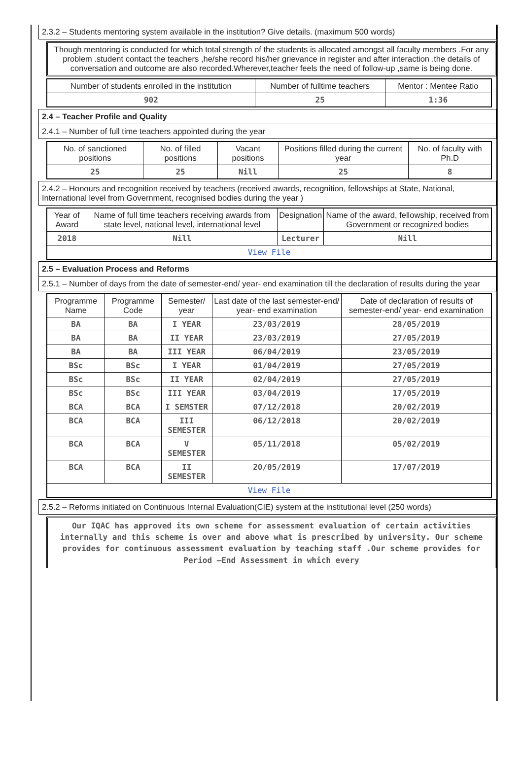2.3.2 – Students mentoring system available in the institution? Give details. (maximum 500 words)
Though mentoring is conducted for which total strength of the students is allocated amongst all faculty members .For any problem .student contact the teachers ,he/she record his/her grievance in register and after interaction .the details of conversation and outcome are also recorded.Wherever,teacher feels the need of follow-up ,same is being done.
| Number of students enrolled in the institution | Number of fulltime teachers | Mentor : Mentee Ratio |
| --- | --- | --- |
| 902 | 25 | 1:36 |
2.4 – Teacher Profile and Quality
2.4.1 – Number of full time teachers appointed during the year
| No. of sanctioned positions | No. of filled positions | Vacant positions | Positions filled during the current year | No. of faculty with Ph.D |
| --- | --- | --- | --- | --- |
| 25 | 25 | Nill | 25 | 8 |
2.4.2 – Honours and recognition received by teachers (received awards, recognition, fellowships at State, National, International level from Government, recognised bodies during the year )
| Year of Award | Name of full time teachers receiving awards from state level, national level, international level | Designation | Name of the award, fellowship, received from Government or recognized bodies |
| --- | --- | --- | --- |
| 2018 | Nill | Lecturer | Nill |
| View File | | | |
2.5 – Evaluation Process and Reforms
2.5.1 – Number of days from the date of semester-end/ year- end examination till the declaration of results during the year
| Programme Name | Programme Code | Semester/ year | Last date of the last semester-end/ year- end examination | Date of declaration of results of semester-end/ year- end examination |
| --- | --- | --- | --- | --- |
| BA | BA | I YEAR | 23/03/2019 | 28/05/2019 |
| BA | BA | II YEAR | 23/03/2019 | 27/05/2019 |
| BA | BA | III YEAR | 06/04/2019 | 23/05/2019 |
| BSc | BSc | I YEAR | 01/04/2019 | 27/05/2019 |
| BSc | BSc | II YEAR | 02/04/2019 | 27/05/2019 |
| BSc | BSc | III YEAR | 03/04/2019 | 17/05/2019 |
| BCA | BCA | I SEMSTER | 07/12/2018 | 20/02/2019 |
| BCA | BCA | III SEMESTER | 06/12/2018 | 20/02/2019 |
| BCA | BCA | V SEMESTER | 05/11/2018 | 05/02/2019 |
| BCA | BCA | II SEMESTER | 20/05/2019 | 17/07/2019 |
| View File | | | | |
2.5.2 – Reforms initiated on Continuous Internal Evaluation(CIE) system at the institutional level (250 words)
Our IQAC has approved its own scheme for assessment evaluation of certain activities internally and this scheme is over and above what is prescribed by university. Our scheme provides for continuous assessment evaluation by teaching staff .Our scheme provides for Period –End Assessment in which every